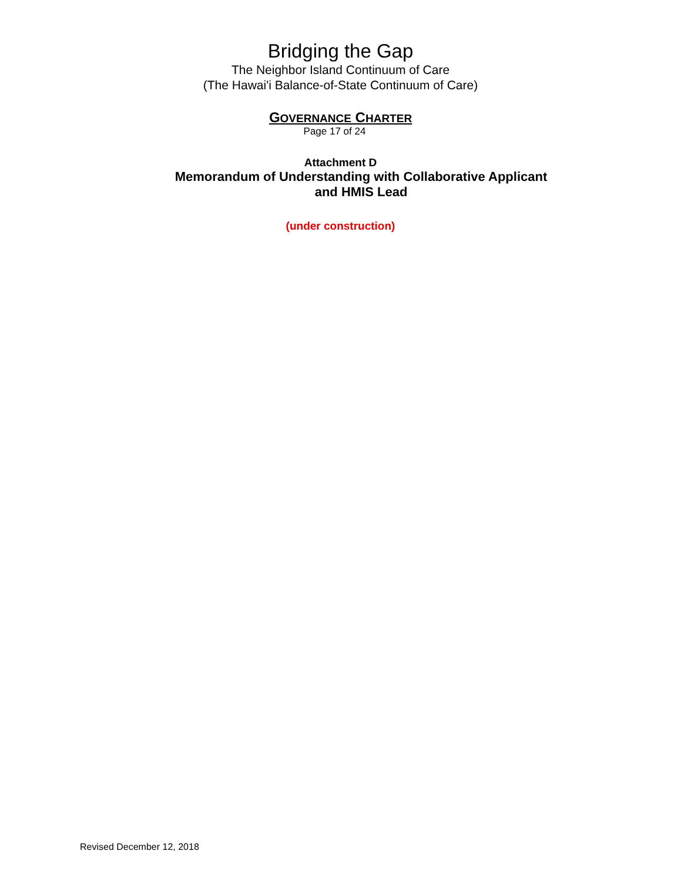Bridging the Gap
The Neighbor Island Continuum of Care
(The Hawai'i Balance-of-State Continuum of Care)
GOVERNANCE CHARTER
Page 17 of 24
Attachment D
Memorandum of Understanding with Collaborative Applicant
and HMIS Lead
(under construction)
Revised December 12, 2018